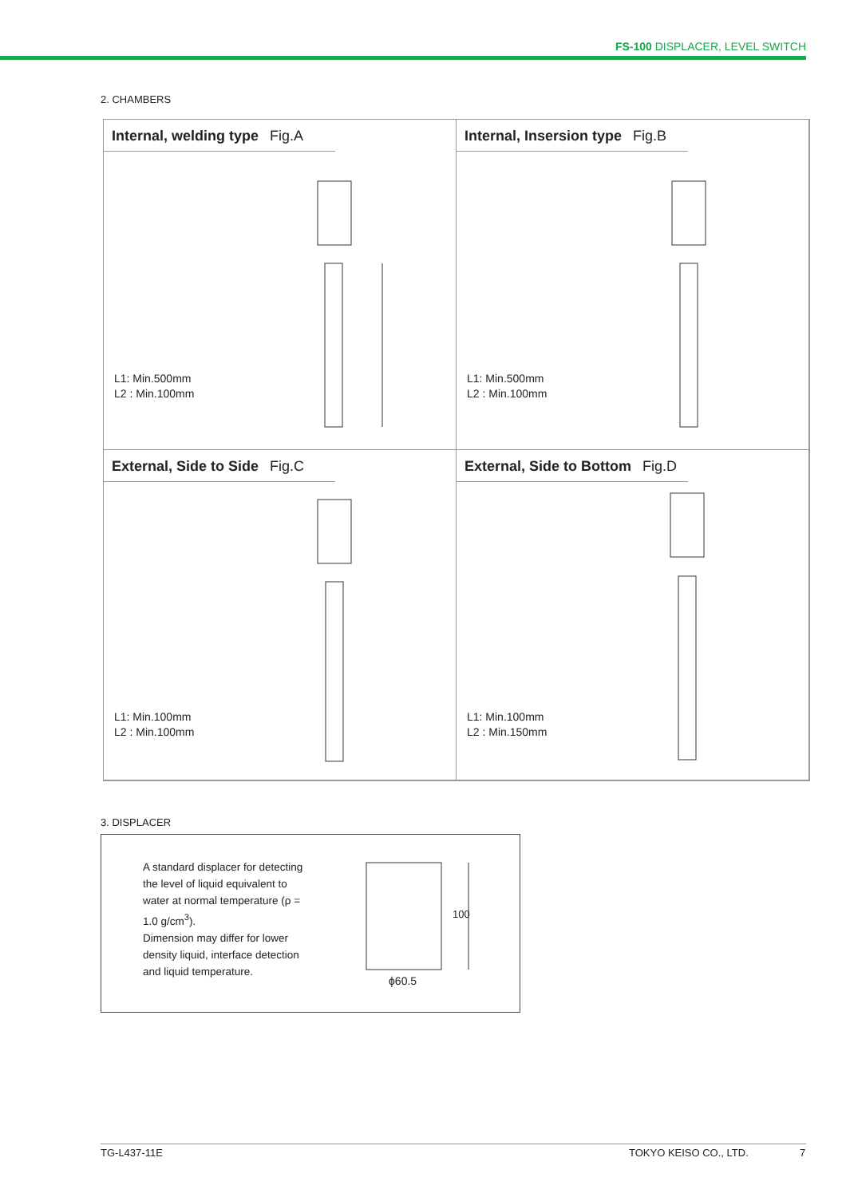FS-100 DISPLACER, LEVEL SWITCH
2. CHAMBERS
Internal, welding type Fig.A
L1: Min.500mm
L2 : Min.100mm
Internal, Insersion type Fig.B
L1: Min.500mm
L2 : Min.100mm
External, Side to Side Fig.C
L1: Min.100mm
L2 : Min.100mm
External, Side to Bottom Fig.D
L1: Min.100mm
L2 : Min.150mm
3. DISPLACER
A standard displacer for detecting the level of liquid equivalent to water at normal temperature (ρ = 1.0 g/cm<sup>3</sup>).
Dimension may differ for lower density liquid, interface detection and liquid temperature.
ϕ60.5
100
TG-L437-11E TOKYO KEISO CO., LTD. 7